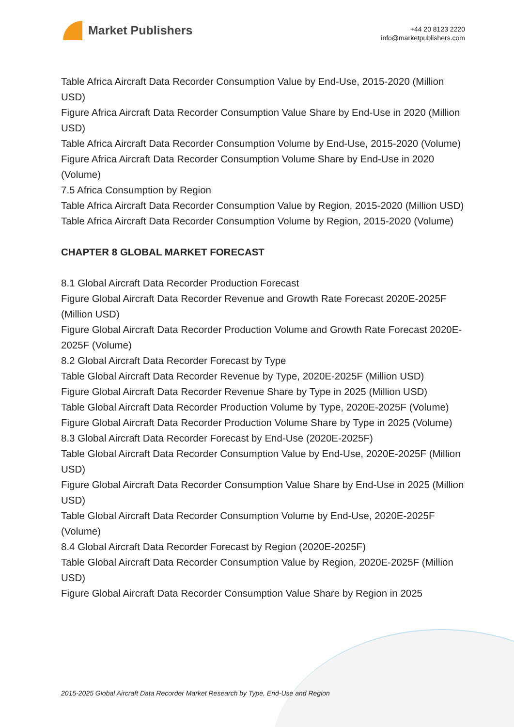Market Publishers
+44 20 8123 2220
info@marketpublishers.com
Table Africa Aircraft Data Recorder Consumption Value by End-Use, 2015-2020 (Million USD)
Figure Africa Aircraft Data Recorder Consumption Value Share by End-Use in 2020 (Million USD)
Table Africa Aircraft Data Recorder Consumption Volume by End-Use, 2015-2020 (Volume)
Figure Africa Aircraft Data Recorder Consumption Volume Share by End-Use in 2020 (Volume)
7.5 Africa Consumption by Region
Table Africa Aircraft Data Recorder Consumption Value by Region, 2015-2020 (Million USD)
Table Africa Aircraft Data Recorder Consumption Volume by Region, 2015-2020 (Volume)
CHAPTER 8 GLOBAL MARKET FORECAST
8.1 Global Aircraft Data Recorder Production Forecast
Figure Global Aircraft Data Recorder Revenue and Growth Rate Forecast 2020E-2025F (Million USD)
Figure Global Aircraft Data Recorder Production Volume and Growth Rate Forecast 2020E-2025F (Volume)
8.2 Global Aircraft Data Recorder Forecast by Type
Table Global Aircraft Data Recorder Revenue by Type, 2020E-2025F (Million USD)
Figure Global Aircraft Data Recorder Revenue Share by Type in 2025 (Million USD)
Table Global Aircraft Data Recorder Production Volume by Type, 2020E-2025F (Volume)
Figure Global Aircraft Data Recorder Production Volume Share by Type in 2025 (Volume)
8.3 Global Aircraft Data Recorder Forecast by End-Use (2020E-2025F)
Table Global Aircraft Data Recorder Consumption Value by End-Use, 2020E-2025F (Million USD)
Figure Global Aircraft Data Recorder Consumption Value Share by End-Use in 2025 (Million USD)
Table Global Aircraft Data Recorder Consumption Volume by End-Use, 2020E-2025F (Volume)
8.4 Global Aircraft Data Recorder Forecast by Region (2020E-2025F)
Table Global Aircraft Data Recorder Consumption Value by Region, 2020E-2025F (Million USD)
Figure Global Aircraft Data Recorder Consumption Value Share by Region in 2025
2015-2025 Global Aircraft Data Recorder Market Research by Type, End-Use and Region